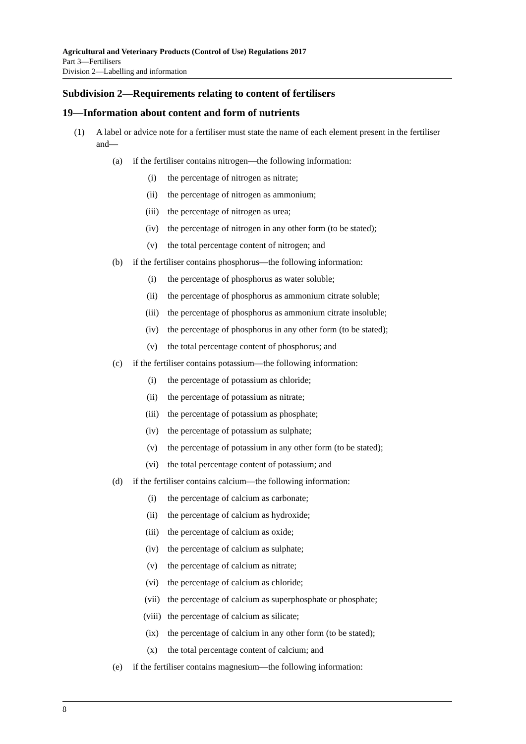Agricultural and Veterinary Products (Control of Use) Regulations 2017
Part 3—Fertilisers
Division 2—Labelling and information
Subdivision 2—Requirements relating to content of fertilisers
19—Information about content and form of nutrients
(1) A label or advice note for a fertiliser must state the name of each element present in the fertiliser and—
(a) if the fertiliser contains nitrogen—the following information:
(i) the percentage of nitrogen as nitrate;
(ii) the percentage of nitrogen as ammonium;
(iii) the percentage of nitrogen as urea;
(iv) the percentage of nitrogen in any other form (to be stated);
(v) the total percentage content of nitrogen; and
(b) if the fertiliser contains phosphorus—the following information:
(i) the percentage of phosphorus as water soluble;
(ii) the percentage of phosphorus as ammonium citrate soluble;
(iii) the percentage of phosphorus as ammonium citrate insoluble;
(iv) the percentage of phosphorus in any other form (to be stated);
(v) the total percentage content of phosphorus; and
(c) if the fertiliser contains potassium—the following information:
(i) the percentage of potassium as chloride;
(ii) the percentage of potassium as nitrate;
(iii) the percentage of potassium as phosphate;
(iv) the percentage of potassium as sulphate;
(v) the percentage of potassium in any other form (to be stated);
(vi) the total percentage content of potassium; and
(d) if the fertiliser contains calcium—the following information:
(i) the percentage of calcium as carbonate;
(ii) the percentage of calcium as hydroxide;
(iii) the percentage of calcium as oxide;
(iv) the percentage of calcium as sulphate;
(v) the percentage of calcium as nitrate;
(vi) the percentage of calcium as chloride;
(vii) the percentage of calcium as superphosphate or phosphate;
(viii) the percentage of calcium as silicate;
(ix) the percentage of calcium in any other form (to be stated);
(x) the total percentage content of calcium; and
(e) if the fertiliser contains magnesium—the following information:
8